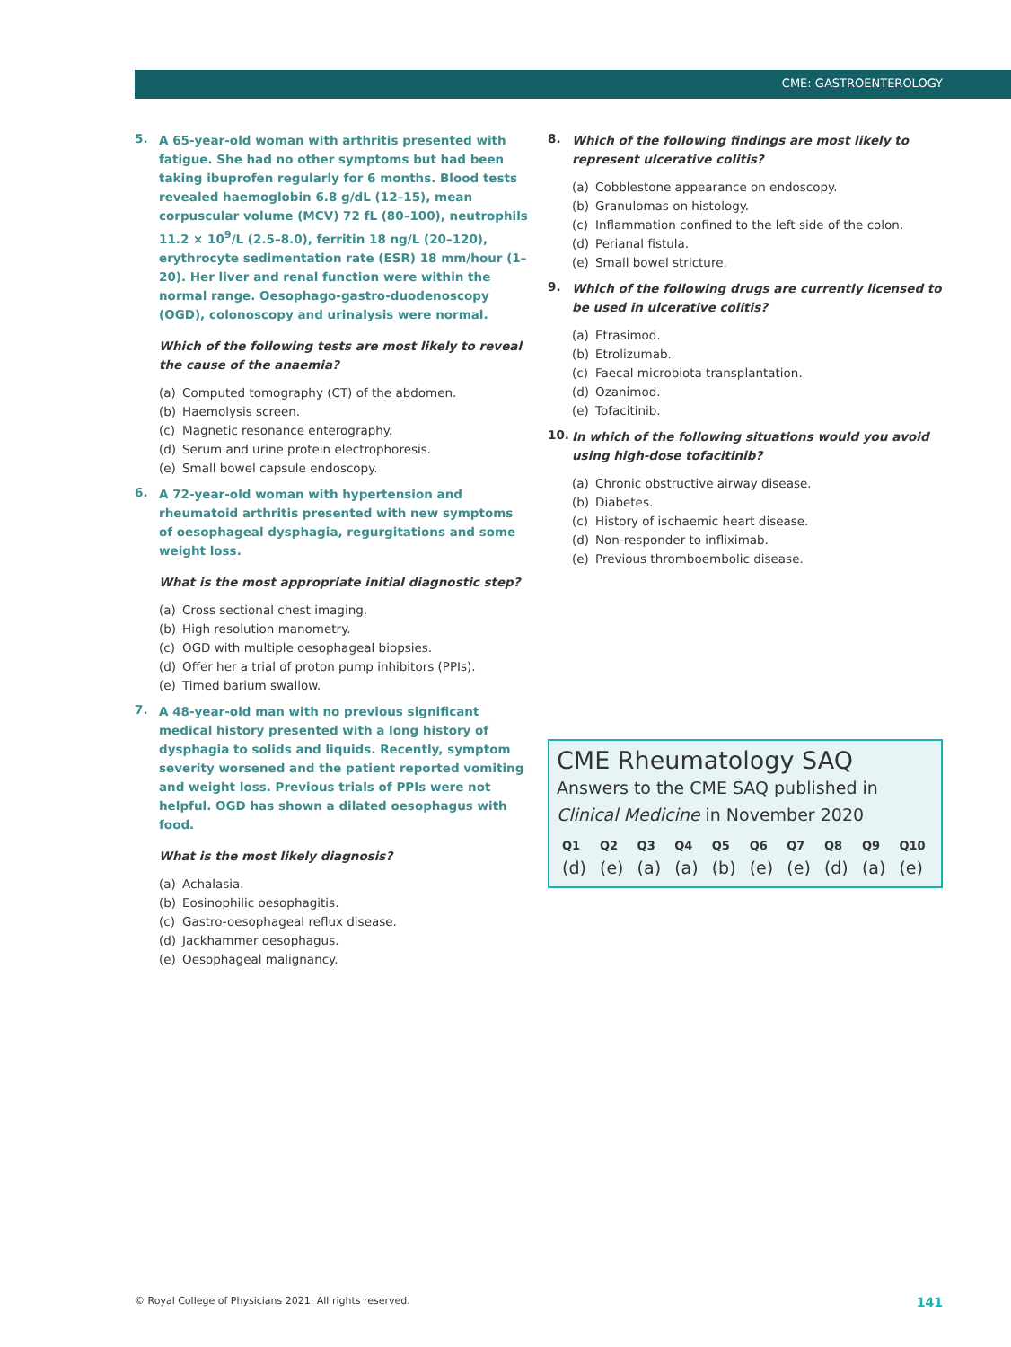CME: GASTROENTEROLOGY
5.
A 65-year-old woman with arthritis presented with fatigue. She had no other symptoms but had been taking ibuprofen regularly for 6 months. Blood tests revealed haemoglobin 6.8 g/dL (12–15), mean corpuscular volume (MCV) 72 fL (80–100), neutrophils 11.2 × 10<sup>9</sup>/L (2.5–8.0), ferritin 18 ng/L (20–120), erythrocyte sedimentation rate (ESR) 18 mm/hour (1–20). Her liver and renal function were within the normal range. Oesophago-gastro-duodenoscopy (OGD), colonoscopy and urinalysis were normal.
Which of the following tests are most likely to reveal the cause of the anaemia?
(a) Computed tomography (CT) of the abdomen.
(b) Haemolysis screen.
(c) Magnetic resonance enterography.
(d) Serum and urine protein electrophoresis.
(e) Small bowel capsule endoscopy.
6.
A 72-year-old woman with hypertension and rheumatoid arthritis presented with new symptoms of oesophageal dysphagia, regurgitations and some weight loss.
What is the most appropriate initial diagnostic step?
(a) Cross sectional chest imaging.
(b) High resolution manometry.
(c) OGD with multiple oesophageal biopsies.
(d) Offer her a trial of proton pump inhibitors (PPIs).
(e) Timed barium swallow.
7.
A 48-year-old man with no previous significant medical history presented with a long history of dysphagia to solids and liquids. Recently, symptom severity worsened and the patient reported vomiting and weight loss. Previous trials of PPIs were not helpful. OGD has shown a dilated oesophagus with food.
What is the most likely diagnosis?
(a) Achalasia.
(b) Eosinophilic oesophagitis.
(c) Gastro-oesophageal reflux disease.
(d) Jackhammer oesophagus.
(e) Oesophageal malignancy.
8.
Which of the following findings are most likely to represent ulcerative colitis?
(a) Cobblestone appearance on endoscopy.
(b) Granulomas on histology.
(c) Inflammation confined to the left side of the colon.
(d) Perianal fistula.
(e) Small bowel stricture.
9.
Which of the following drugs are currently licensed to be used in ulcerative colitis?
(a) Etrasimod.
(b) Etrolizumab.
(c) Faecal microbiota transplantation.
(d) Ozanimod.
(e) Tofacitinib.
10.
In which of the following situations would you avoid using high-dose tofacitinib?
(a) Chronic obstructive airway disease.
(b) Diabetes.
(c) History of ischaemic heart disease.
(d) Non-responder to infliximab.
(e) Previous thromboembolic disease.
CME Rheumatology SAQ
Answers to the CME SAQ published in Clinical Medicine in November 2020
| Q1 | Q2 | Q3 | Q4 | Q5 | Q6 | Q7 | Q8 | Q9 | Q10 |
| --- | --- | --- | --- | --- | --- | --- | --- | --- | --- |
| (d) | (e) | (a) | (a) | (b) | (e) | (e) | (d) | (a) | (e) |
© Royal College of Physicians 2021. All rights reserved. 141